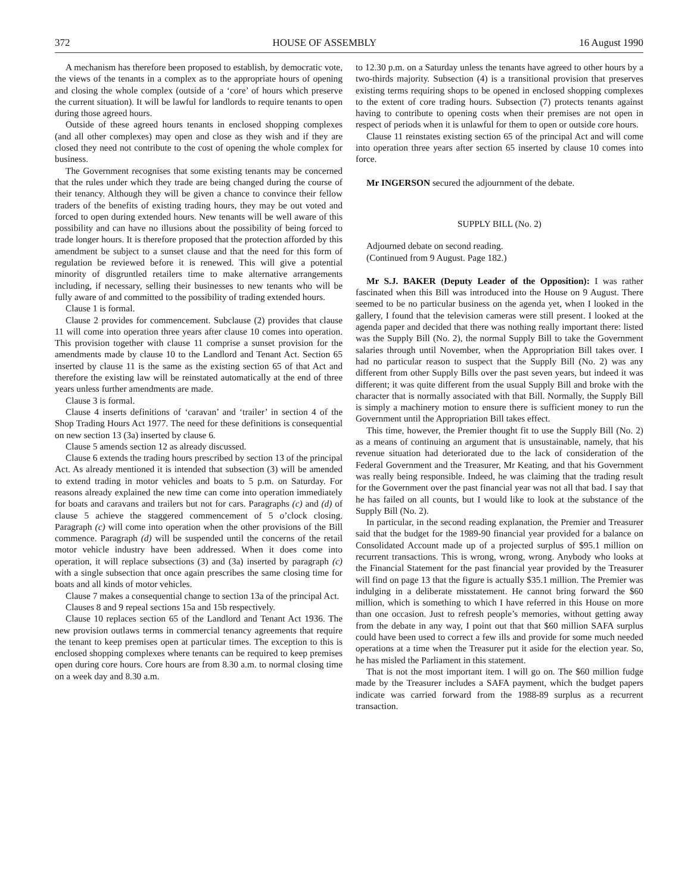372 HOUSE OF ASSEMBLY 16 August 1990
A mechanism has therefore been proposed to establish, by democratic vote, the views of the tenants in a complex as to the appropriate hours of opening and closing the whole complex (outside of a ‘core’ of hours which preserve the current situation). It will be lawful for landlords to require tenants to open during those agreed hours.
Outside of these agreed hours tenants in enclosed shopping complexes (and all other complexes) may open and close as they wish and if they are closed they need not contribute to the cost of opening the whole complex for business.
The Government recognises that some existing tenants may be concerned that the rules under which they trade are being changed during the course of their tenancy. Although they will be given a chance to convince their fellow traders of the benefits of existing trading hours, they may be out voted and forced to open during extended hours. New tenants will be well aware of this possibility and can have no illusions about the possibility of being forced to trade longer hours. It is therefore proposed that the protection afforded by this amendment be subject to a sunset clause and that the need for this form of regulation be reviewed before it is renewed. This will give a potential minority of disgruntled retailers time to make alternative arrangements including, if necessary, selling their businesses to new tenants who will be fully aware of and committed to the possibility of trading extended hours.
Clause 1 is formal.
Clause 2 provides for commencement. Subclause (2) provides that clause 11 will come into operation three years after clause 10 comes into operation. This provision together with clause 11 comprise a sunset provision for the amendments made by clause 10 to the Landlord and Tenant Act. Section 65 inserted by clause 11 is the same as the existing section 65 of that Act and therefore the existing law will be reinstated automatically at the end of three years unless further amendments are made.
Clause 3 is formal.
Clause 4 inserts definitions of ‘caravan’ and ‘trailer’ in section 4 of the Shop Trading Hours Act 1977. The need for these definitions is consequential on new section 13 (3a) inserted by clause 6.
Clause 5 amends section 12 as already discussed.
Clause 6 extends the trading hours prescribed by section 13 of the principal Act. As already mentioned it is intended that subsection (3) will be amended to extend trading in motor vehicles and boats to 5 p.m. on Saturday. For reasons already explained the new time can come into operation immediately for boats and caravans and trailers but not for cars. Paragraphs (c) and (d) of clause 5 achieve the staggered commencement of 5 o’clock closing. Paragraph (c) will come into operation when the other provisions of the Bill commence. Paragraph (d) will be suspended until the concerns of the retail motor vehicle industry have been addressed. When it does come into operation, it will replace subsections (3) and (3a) inserted by paragraph (c) with a single subsection that once again prescribes the same closing time for boats and all kinds of motor vehicles.
Clause 7 makes a consequential change to section 13a of the principal Act.
Clauses 8 and 9 repeal sections 15a and 15b respectively.
Clause 10 replaces section 65 of the Landlord and Tenant Act 1936. The new provision outlaws terms in commercial tenancy agreements that require the tenant to keep premises open at particular times. The exception to this is enclosed shopping complexes where tenants can be required to keep premises open during core hours. Core hours are from 8.30 a.m. to normal closing time on a week day and 8.30 a.m.
to 12.30 p.m. on a Saturday unless the tenants have agreed to other hours by a two-thirds majority. Subsection (4) is a transitional provision that preserves existing terms requiring shops to be opened in enclosed shopping complexes to the extent of core trading hours. Subsection (7) protects tenants against having to contribute to opening costs when their premises are not open in respect of periods when it is unlawful for them to open or outside core hours.
Clause 11 reinstates existing section 65 of the principal Act and will come into operation three years after section 65 inserted by clause 10 comes into force.
Mr INGERSON secured the adjournment of the debate.
SUPPLY BILL (No. 2)
Adjourned debate on second reading.
(Continued from 9 August. Page 182.)
Mr S.J. BAKER (Deputy Leader of the Opposition): I was rather fascinated when this Bill was introduced into the House on 9 August. There seemed to be no particular business on the agenda yet, when I looked in the gallery, I found that the television cameras were still present. I looked at the agenda paper and decided that there was nothing really important there: listed was the Supply Bill (No. 2), the normal Supply Bill to take the Government salaries through until November, when the Appropriation Bill takes over. I had no particular reason to suspect that the Supply Bill (No. 2) was any different from other Supply Bills over the past seven years, but indeed it was different; it was quite different from the usual Supply Bill and broke with the character that is normally associated with that Bill. Normally, the Supply Bill is simply a machinery motion to ensure there is sufficient money to run the Government until the Appropriation Bill takes effect.
This time, however, the Premier thought fit to use the Supply Bill (No. 2) as a means of continuing an argument that is unsustainable, namely, that his revenue situation had deteriorated due to the lack of consideration of the Federal Government and the Treasurer, Mr Keating, and that his Government was really being responsible. Indeed, he was claiming that the trading result for the Government over the past financial year was not all that bad. I say that he has failed on all counts, but I would like to look at the substance of the Supply Bill (No. 2).
In particular, in the second reading explanation, the Premier and Treasurer said that the budget for the 1989-90 financial year provided for a balance on Consolidated Account made up of a projected surplus of $95.1 million on recurrent transactions. This is wrong, wrong, wrong. Anybody who looks at the Financial Statement for the past financial year provided by the Treasurer will find on page 13 that the figure is actually $35.1 million. The Premier was indulging in a deliberate misstatement. He cannot bring forward the $60 million, which is something to which I have referred in this House on more than one occasion. Just to refresh people’s memories, without getting away from the debate in any way, I point out that that $60 million SAFA surplus could have been used to correct a few ills and provide for some much needed operations at a time when the Treasurer put it aside for the election year. So, he has misled the Parliament in this statement.
That is not the most important item. I will go on. The $60 million fudge made by the Treasurer includes a SAFA payment, which the budget papers indicate was carried forward from the 1988-89 surplus as a recurrent transaction.